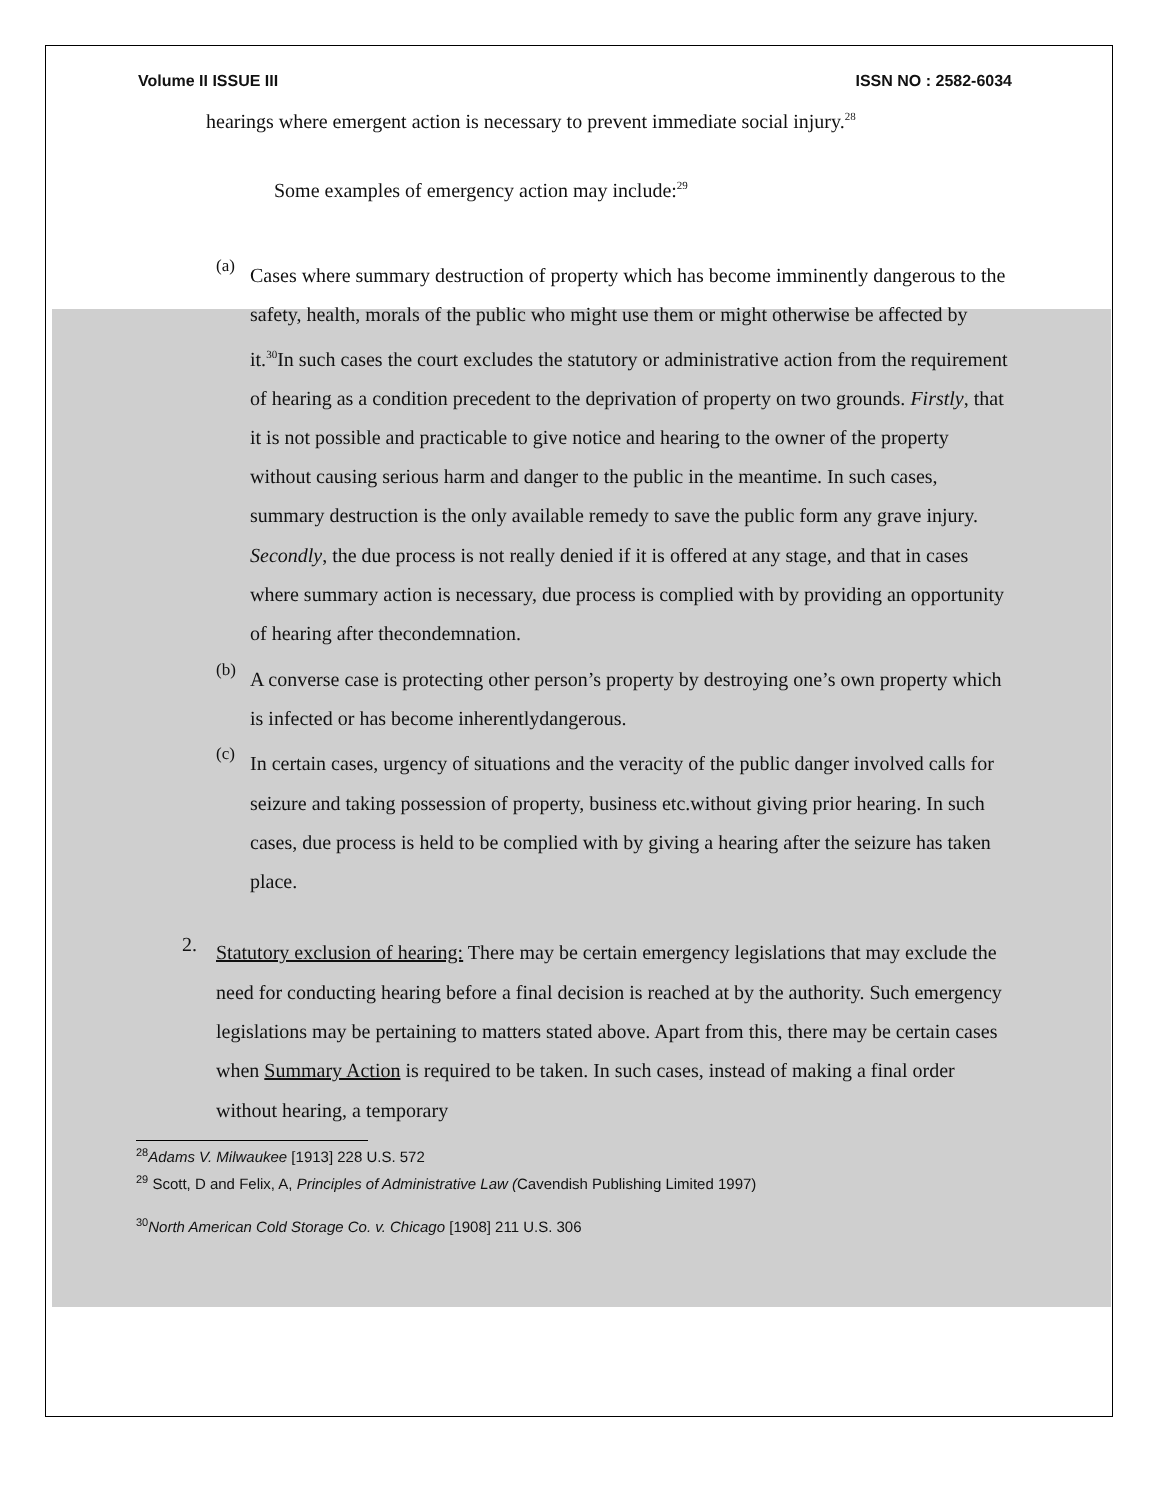Volume II ISSUE III ISSN NO : 2582-6034
hearings where emergent action is necessary to prevent immediate social injury.<sup>28</sup>
Some examples of emergency action may include:<sup>29</sup>
(a) Cases where summary destruction of property which has become imminently dangerous to the safety, health, morals of the public who might use them or might otherwise be affected by it.<sup>30</sup>In such cases the court excludes the statutory or administrative action from the requirement of hearing as a condition precedent to the deprivation of property on two grounds. Firstly, that it is not possible and practicable to give notice and hearing to the owner of the property without causing serious harm and danger to the public in the meantime. In such cases, summary destruction is the only available remedy to save the public form any grave injury. Secondly, the due process is not really denied if it is offered at any stage, and that in cases where summary action is necessary, due process is complied with by providing an opportunity of hearing after thecondemnation.
(b) A converse case is protecting other person’s property by destroying one’s own property which is infected or has become inherentlydangerous.
(c) In certain cases, urgency of situations and the veracity of the public danger involved calls for seizure and taking possession of property, business etc.without giving prior hearing. In such cases, due process is held to be complied with by giving a hearing after the seizure has taken place.
2. Statutory exclusion of hearing: There may be certain emergency legislations that may exclude the need for conducting hearing before a final decision is reached at by the authority. Such emergency legislations may be pertaining to matters stated above. Apart from this, there may be certain cases when Summary Action is required to be taken. In such cases, instead of making a final order without hearing, a temporary
<sup>28</sup> Adams V. Milwaukee [1913] 228 U.S. 572
<sup>29</sup> Scott, D and Felix, A, Principles of Administrative Law (Cavendish Publishing Limited 1997)
<sup>30</sup> North American Cold Storage Co. v. Chicago [1908] 211 U.S. 306